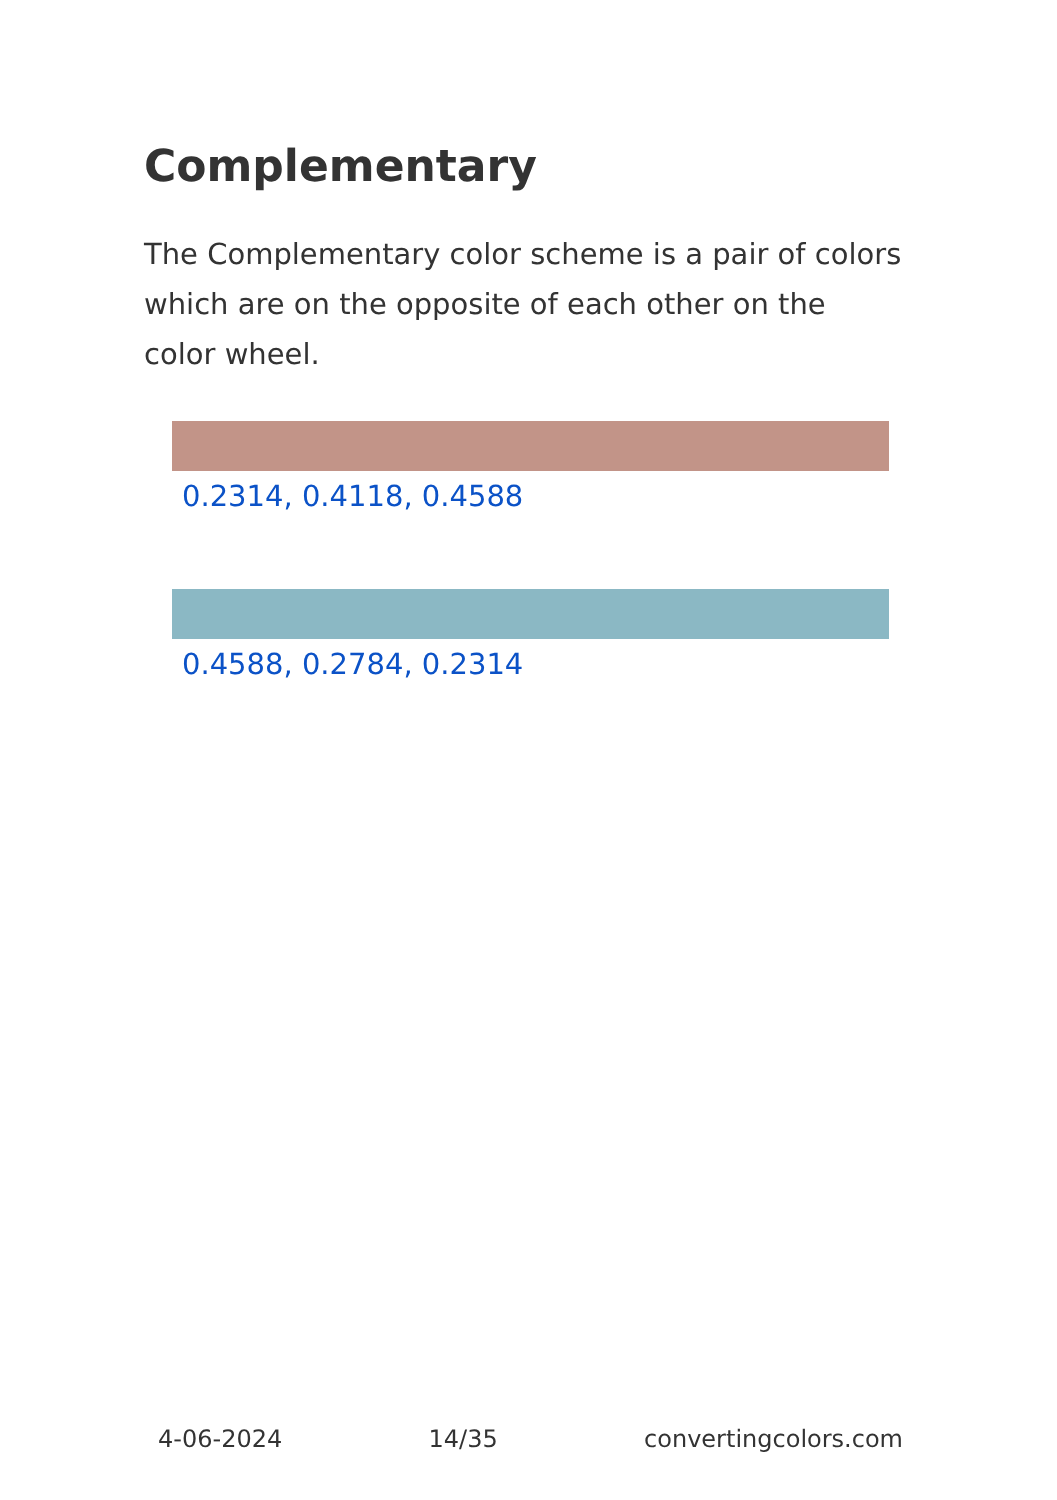Complementary
The Complementary color scheme is a pair of colors which are on the opposite of each other on the color wheel.
0.2314, 0.4118, 0.4588
0.4588, 0.2784, 0.2314
4-06-2024 14/35 convertingcolors.com